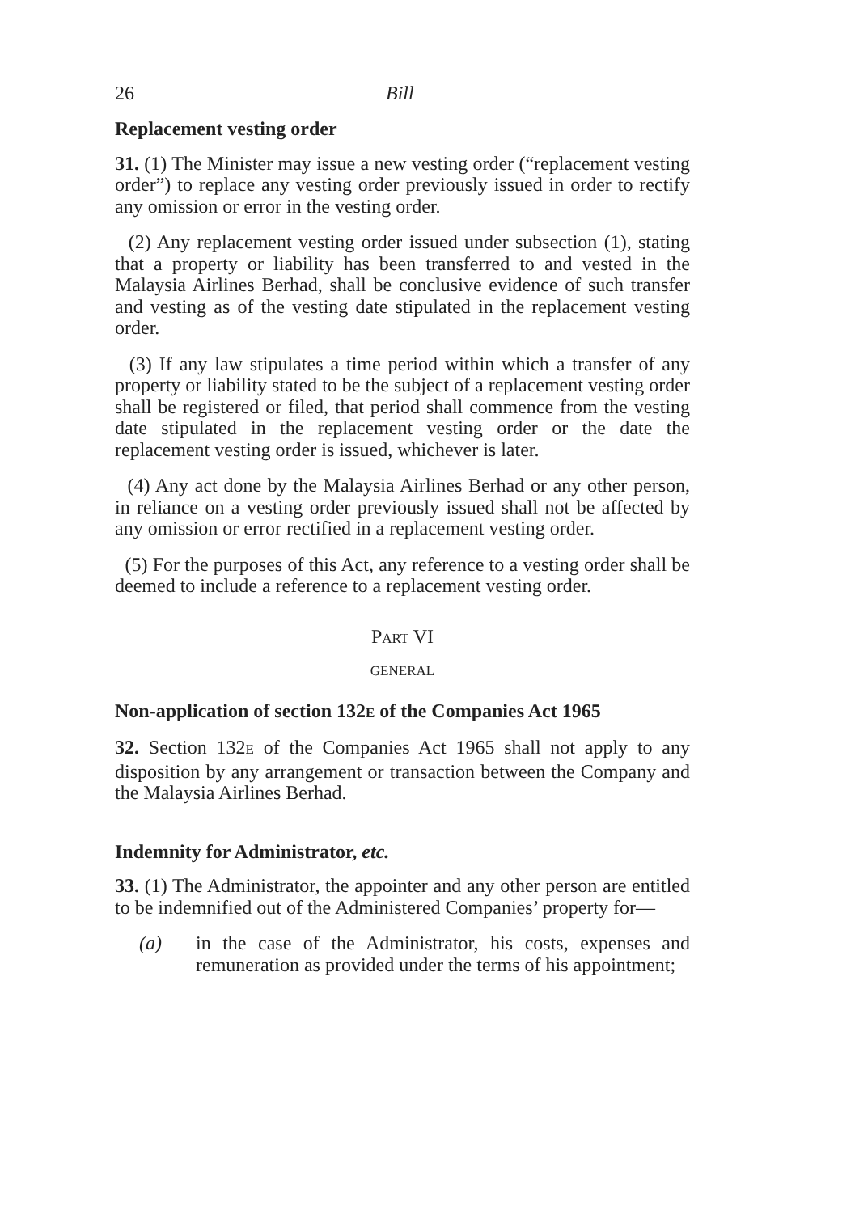26 Bill
Replacement vesting order
31. (1) The Minister may issue a new vesting order (“replacement vesting order”) to replace any vesting order previously issued in order to rectify any omission or error in the vesting order.
(2) Any replacement vesting order issued under subsection (1), stating that a property or liability has been transferred to and vested in the Malaysia Airlines Berhad, shall be conclusive evidence of such transfer and vesting as of the vesting date stipulated in the replacement vesting order.
(3) If any law stipulates a time period within which a transfer of any property or liability stated to be the subject of a replacement vesting order shall be registered or filed, that period shall commence from the vesting date stipulated in the replacement vesting order or the date the replacement vesting order is issued, whichever is later.
(4) Any act done by the Malaysia Airlines Berhad or any other person, in reliance on a vesting order previously issued shall not be affected by any omission or error rectified in a replacement vesting order.
(5) For the purposes of this Act, any reference to a vesting order shall be deemed to include a reference to a replacement vesting order.
PART VI
GENERAL
Non-application of section 132E of the Companies Act 1965
32. Section 132E of the Companies Act 1965 shall not apply to any disposition by any arrangement or transaction between the Company and the Malaysia Airlines Berhad.
Indemnity for Administrator, etc.
33. (1) The Administrator, the appointer and any other person are entitled to be indemnified out of the Administered Companies’ property for—
(a) in the case of the Administrator, his costs, expenses and remuneration as provided under the terms of his appointment;